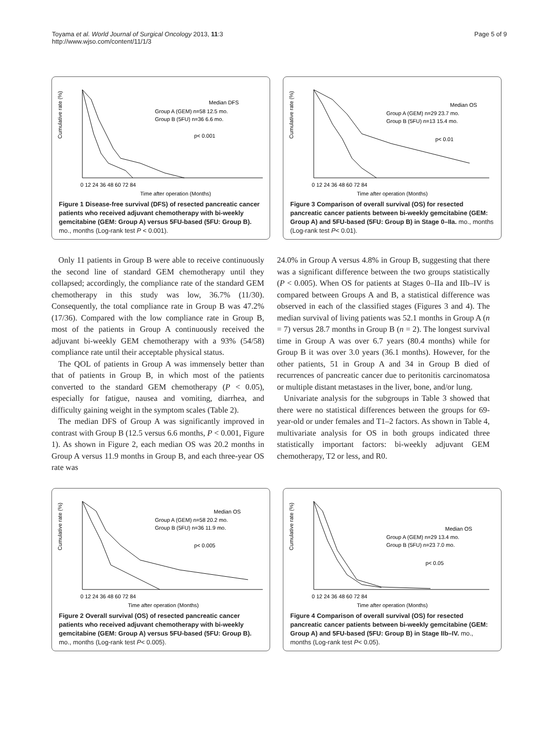Toyama et al. World Journal of Surgical Oncology 2013, 11:3
http://www.wjso.com/content/11/1/3
Page 5 of 9
Cumulative rate (%)
Time after operation (Months)
Median DFS
Group A (GEM) n=58 12.5 mo.
Group B (5FU) n=36 6.6 mo.
p< 0.001
0 12 24 36 48 60 72 84
Figure 1 Disease-free survival (DFS) of resected pancreatic cancer patients who received adjuvant chemotherapy with bi-weekly gemcitabine (GEM: Group A) versus 5FU-based (5FU: Group B). mo., months (Log-rank test P < 0.001).
Cumulative rate (%)
Time after operation (Months)
Median OS
Group A (GEM) n=29 23.7 mo.
Group B (5FU) n=13 15.4 mo.
p< 0.01
0 12 24 36 48 60 72 84
Figure 3 Comparison of overall survival (OS) for resected pancreatic cancer patients between bi-weekly gemcitabine (GEM: Group A) and 5FU-based (5FU: Group B) in Stage 0–IIa. mo., months (Log-rank test P< 0.01).
Only 11 patients in Group B were able to receive continuously the second line of standard GEM chemotherapy until they collapsed; accordingly, the compliance rate of the standard GEM chemotherapy in this study was low, 36.7% (11/30). Consequently, the total compliance rate in Group B was 47.2% (17/36). Compared with the low compliance rate in Group B, most of the patients in Group A continuously received the adjuvant bi-weekly GEM chemotherapy with a 93% (54/58) compliance rate until their acceptable physical status.
The QOL of patients in Group A was immensely better than that of patients in Group B, in which most of the patients converted to the standard GEM chemotherapy (P < 0.05), especially for fatigue, nausea and vomiting, diarrhea, and difficulty gaining weight in the symptom scales (Table 2).
The median DFS of Group A was significantly improved in contrast with Group B (12.5 versus 6.6 months, P < 0.001, Figure 1). As shown in Figure 2, each median OS was 20.2 months in Group A versus 11.9 months in Group B, and each three-year OS rate was
24.0% in Group A versus 4.8% in Group B, suggesting that there was a significant difference between the two groups statistically (P < 0.005). When OS for patients at Stages 0–IIa and IIb–IV is compared between Groups A and B, a statistical difference was observed in each of the classified stages (Figures 3 and 4). The median survival of living patients was 52.1 months in Group A (n = 7) versus 28.7 months in Group B (n = 2). The longest survival time in Group A was over 6.7 years (80.4 months) while for Group B it was over 3.0 years (36.1 months). However, for the other patients, 51 in Group A and 34 in Group B died of recurrences of pancreatic cancer due to peritonitis carcinomatosa or multiple distant metastases in the liver, bone, and/or lung.
Univariate analysis for the subgroups in Table 3 showed that there were no statistical differences between the groups for 69-year-old or under females and T1–2 factors. As shown in Table 4, multivariate analysis for OS in both groups indicated three statistically important factors: bi-weekly adjuvant GEM chemotherapy, T2 or less, and R0.
Cumulative rate (%)
Time after operation (Months)
Median OS
Group A (GEM) n=58 20.2 mo.
Group B (5FU) n=36 11.9 mo.
p< 0.005
0 12 24 36 48 60 72 84
Figure 2 Overall survival (OS) of resected pancreatic cancer patients who received adjuvant chemotherapy with bi-weekly gemcitabine (GEM: Group A) versus 5FU-based (5FU: Group B). mo., months (Log-rank test P< 0.005).
Cumulative rate (%)
Time after operation (Months)
Median OS
Group A (GEM) n=29 13.4 mo.
Group B (5FU) n=23 7.0 mo.
p< 0.05
0 12 24 36 48 60 72 84
Figure 4 Comparison of overall survival (OS) for resected pancreatic cancer patients between bi-weekly gemcitabine (GEM: Group A) and 5FU-based (5FU: Group B) in Stage IIb–IV. mo., months (Log-rank test P< 0.05).